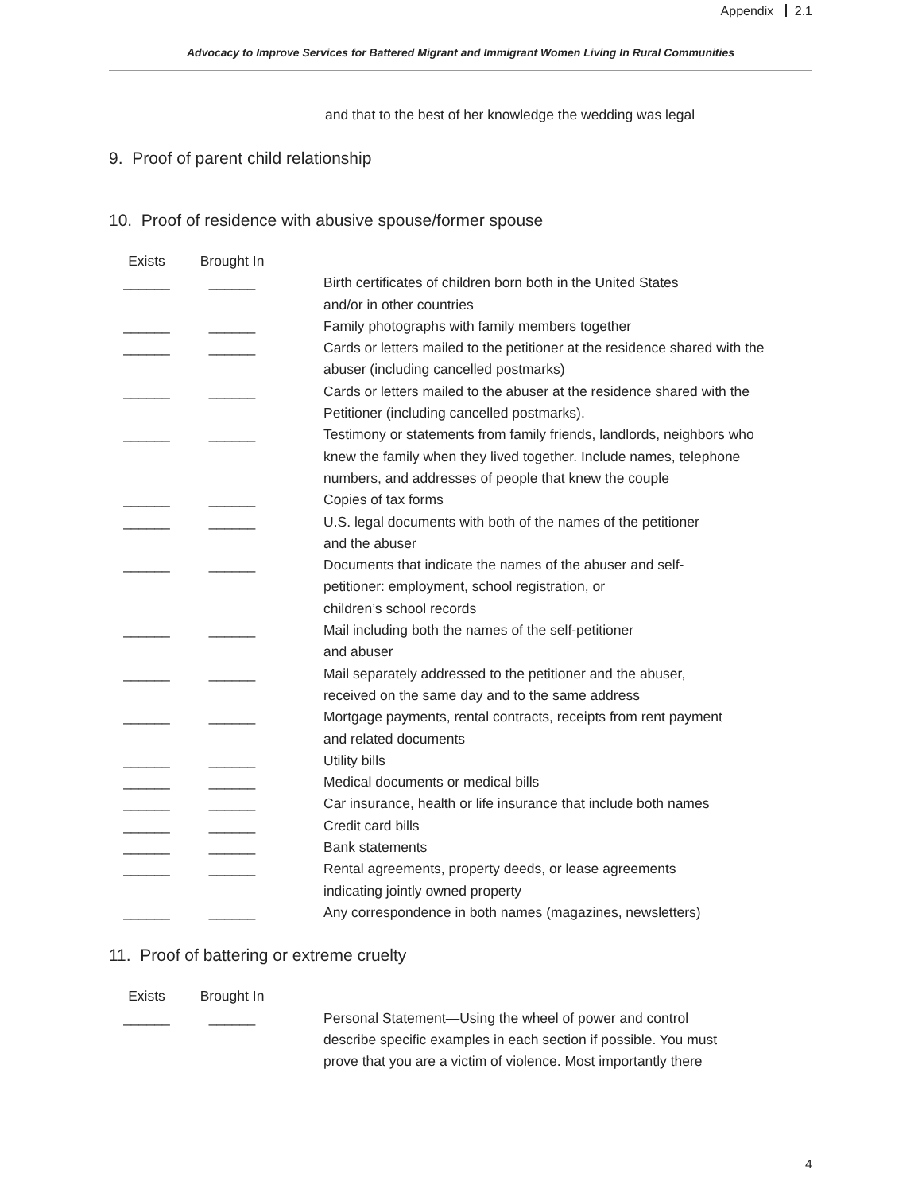Appendix 2.1
Advocacy to Improve Services for Battered Migrant and Immigrant Women Living In Rural Communities
and that to the best of her knowledge the wedding was legal
9. Proof of parent child relationship
10. Proof of residence with abusive spouse/former spouse
| Exists | Brought In | | |
| ______ | ______ | | Birth certificates of children born both in the United States and/or in other countries |
| ______ | ______ | | Family photographs with family members together |
| ______ | ______ | | Cards or letters mailed to the petitioner at the residence shared with the abuser (including cancelled postmarks) |
| ______ | ______ | | Cards or letters mailed to the abuser at the residence shared with the Petitioner (including cancelled postmarks). |
| ______ | ______ | | Testimony or statements from family friends, landlords, neighbors who knew the family when they lived together. Include names, telephone numbers, and addresses of people that knew the couple |
| ______ | ______ | | Copies of tax forms |
| ______ | ______ | | U.S. legal documents with both of the names of the petitioner and the abuser |
| ______ | ______ | | Documents that indicate the names of the abuser and self- petitioner: employment, school registration, or children’s school records |
| ______ | ______ | | Mail including both the names of the self-petitioner and abuser |
| ______ | ______ | | Mail separately addressed to the petitioner and the abuser, received on the same day and to the same address |
| ______ | ______ | | Mortgage payments, rental contracts, receipts from rent payment and related documents |
| ______ | ______ | | Utility bills |
| ______ | ______ | | Medical documents or medical bills |
| ______ | ______ | | Car insurance, health or life insurance that include both names |
| ______ | ______ | | Credit card bills |
| ______ | ______ | | Bank statements |
| ______ | ______ | | Rental agreements, property deeds, or lease agreements indicating jointly owned property |
| ______ | ______ | | Any correspondence in both names (magazines, newsletters) |
11. Proof of battering or extreme cruelty
| Exists | Brought In | | |
| ______ | ______ | | Personal Statement—Using the wheel of power and control describe specific examples in each section if possible. You must prove that you are a victim of violence. Most importantly there |
4